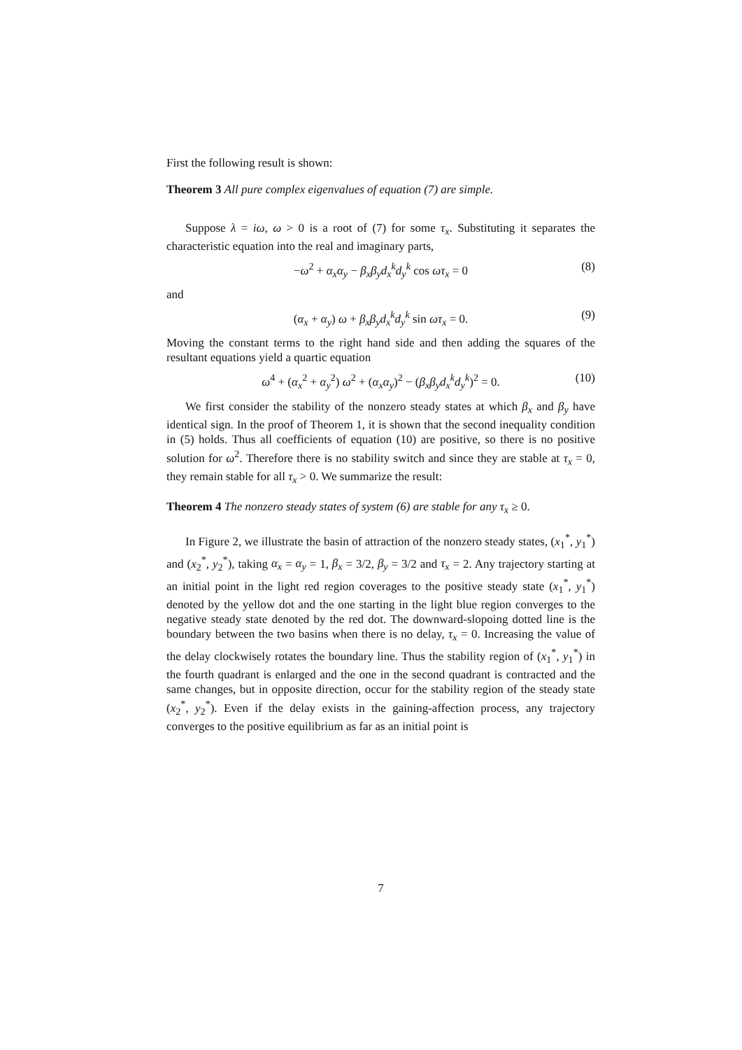First the following result is shown:
Theorem 3 All pure complex eigenvalues of equation (7) are simple.
Suppose λ = iω, ω > 0 is a root of (7) for some τ<sub>x</sub>. Substituting it separates the characteristic equation into the real and imaginary parts,
−ω<sup>2</sup> + α<sub>x</sub>α<sub>y</sub> − β<sub>x</sub>β<sub>y</sub>d<sub>x</sub><sup>k</sup>d<sub>y</sub><sup>k</sup> cos ωτ<sub>x</sub> = 0 (8)
and
(α<sub>x</sub> + α<sub>y</sub>) ω + β<sub>x</sub>β<sub>y</sub>d<sub>x</sub><sup>k</sup>d<sub>y</sub><sup>k</sup> sin ωτ<sub>x</sub> = 0. (9)
Moving the constant terms to the right hand side and then adding the squares of the resultant equations yield a quartic equation
ω<sup>4</sup> + (α<sub>x</sub><sup>2</sup> + α<sub>y</sub><sup>2</sup>) ω<sup>2</sup> + (α<sub>x</sub>α<sub>y</sub>)<sup>2</sup> − (β<sub>x</sub>β<sub>y</sub>d<sub>x</sub><sup>k</sup>d<sub>y</sub><sup>k</sup>)<sup>2</sup> = 0. (10)
We first consider the stability of the nonzero steady states at which β<sub>x</sub> and β<sub>y</sub> have identical sign. In the proof of Theorem 1, it is shown that the second inequality condition in (5) holds. Thus all coefficients of equation (10) are positive, so there is no positive solution for ω<sup>2</sup>. Therefore there is no stability switch and since they are stable at τ<sub>x</sub> = 0, they remain stable for all τ<sub>x</sub> > 0. We summarize the result:
Theorem 4 The nonzero steady states of system (6) are stable for any τ<sub>x</sub> ≥ 0.
In Figure 2, we illustrate the basin of attraction of the nonzero steady states, (x<sub>1</sub><sup>*</sup>, y<sub>1</sub><sup>*</sup>) and (x<sub>2</sub><sup>*</sup>, y<sub>2</sub><sup>*</sup>), taking α<sub>x</sub> = α<sub>y</sub> = 1, β<sub>x</sub> = 3/2, β<sub>y</sub> = 3/2 and τ<sub>x</sub> = 2. Any trajectory starting at an initial point in the light red region coverages to the positive steady state (x<sub>1</sub><sup>*</sup>, y<sub>1</sub><sup>*</sup>) denoted by the yellow dot and the one starting in the light blue region converges to the negative steady state denoted by the red dot. The downward-slopoing dotted line is the boundary between the two basins when there is no delay, τ<sub>x</sub> = 0. Increasing the value of the delay clockwisely rotates the boundary line. Thus the stability region of (x<sub>1</sub><sup>*</sup>, y<sub>1</sub><sup>*</sup>) in the fourth quadrant is enlarged and the one in the second quadrant is contracted and the same changes, but in opposite direction, occur for the stability region of the steady state (x<sub>2</sub><sup>*</sup>, y<sub>2</sub><sup>*</sup>). Even if the delay exists in the gaining-affection process, any trajectory converges to the positive equilibrium as far as an initial point is
7